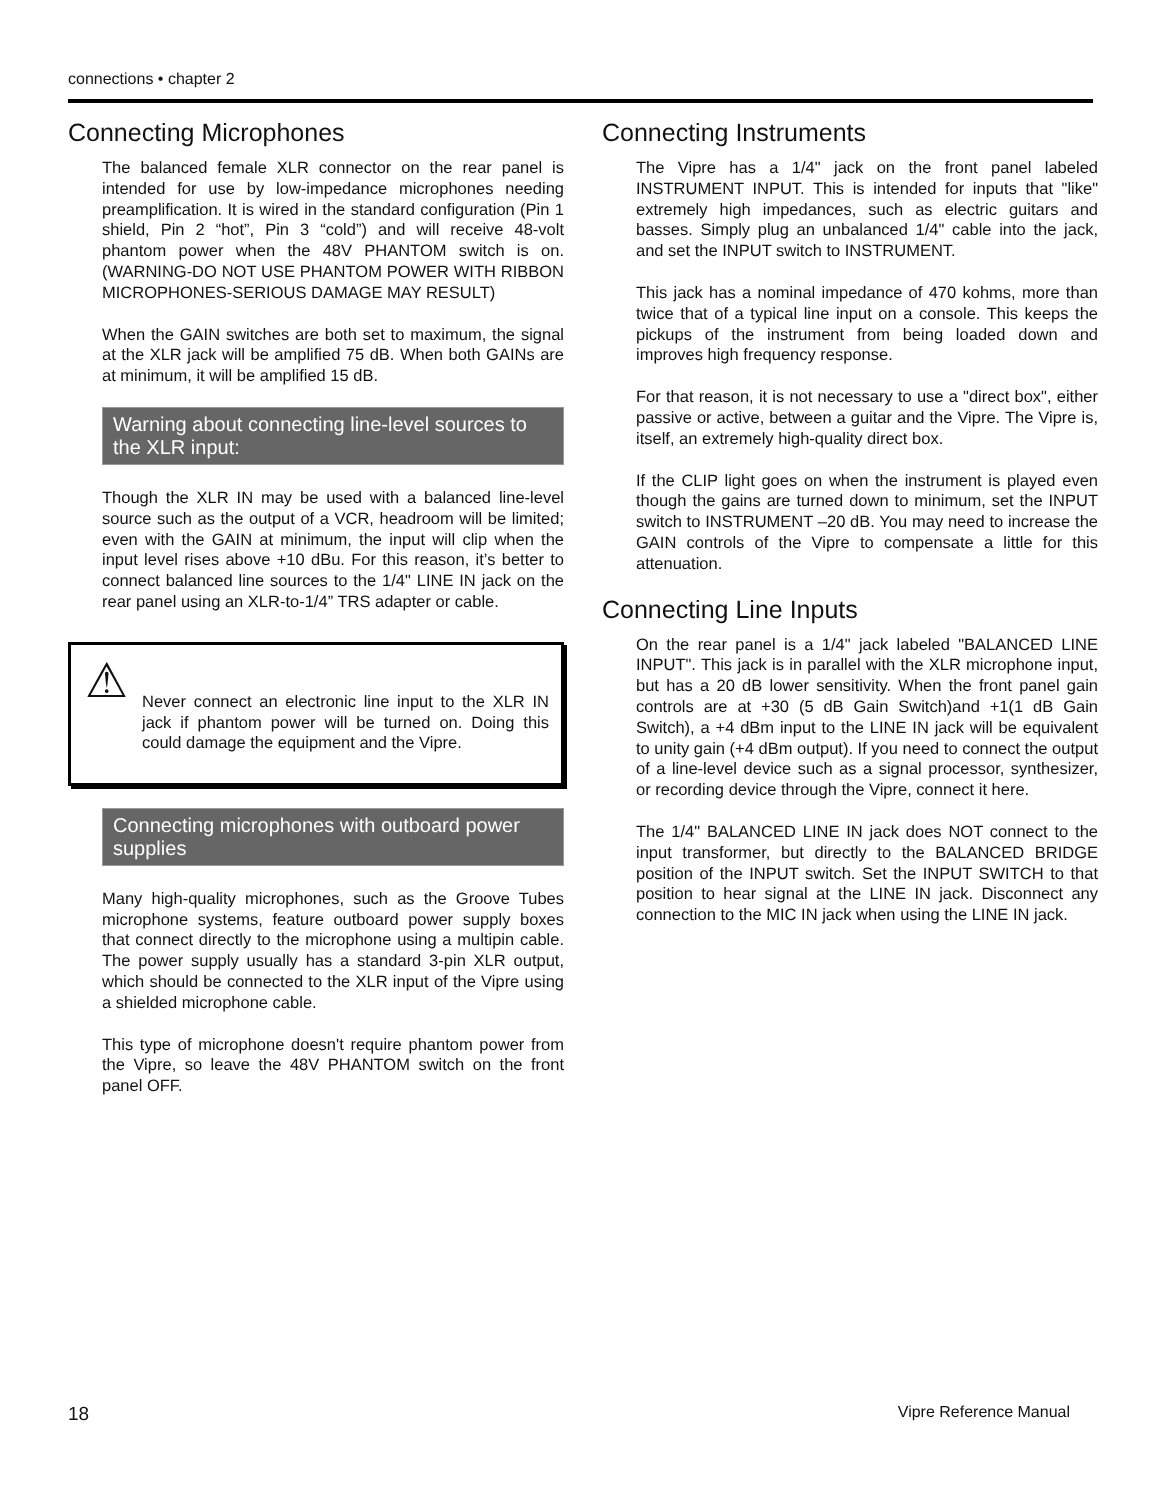connections • chapter 2
Connecting Microphones
The balanced female XLR connector on the rear panel is intended for use by low-impedance microphones needing preamplification. It is wired in the standard configuration (Pin 1 shield, Pin 2 “hot”, Pin 3 “cold”) and will receive 48-volt phantom power when the 48V PHANTOM switch is on. (WARNING-DO NOT USE PHANTOM POWER WITH RIBBON MICROPHONES-SERIOUS DAMAGE MAY RESULT)
When the GAIN switches are both set to maximum, the signal at the XLR jack will be amplified 75 dB. When both GAINs are at minimum, it will be amplified 15 dB.
Warning about connecting line-level sources to the XLR input:
Though the XLR IN may be used with a balanced line-level source such as the output of a VCR, headroom will be limited; even with the GAIN at minimum, the input will clip when the input level rises above +10 dBu. For this reason, it’s better to connect balanced line sources to the 1/4" LINE IN jack on the rear panel using an XLR-to-1/4” TRS adapter or cable.
⚠
Never connect an electronic line input to the XLR IN jack if phantom power will be turned on. Doing this could damage the equipment and the Vipre.
Connecting microphones with outboard power supplies
Many high-quality microphones, such as the Groove Tubes microphone systems, feature outboard power supply boxes that connect directly to the microphone using a multipin cable. The power supply usually has a standard 3-pin XLR output, which should be connected to the XLR input of the Vipre using a shielded microphone cable.
This type of microphone doesn't require phantom power from the Vipre, so leave the 48V PHANTOM switch on the front panel OFF.
Connecting Instruments
The Vipre has a 1/4" jack on the front panel labeled INSTRUMENT INPUT. This is intended for inputs that "like" extremely high impedances, such as electric guitars and basses. Simply plug an unbalanced 1/4" cable into the jack, and set the INPUT switch to INSTRUMENT.
This jack has a nominal impedance of 470 kohms, more than twice that of a typical line input on a console. This keeps the pickups of the instrument from being loaded down and improves high frequency response.
For that reason, it is not necessary to use a "direct box", either passive or active, between a guitar and the Vipre. The Vipre is, itself, an extremely high-quality direct box.
If the CLIP light goes on when the instrument is played even though the gains are turned down to minimum, set the INPUT switch to INSTRUMENT –20 dB. You may need to increase the GAIN controls of the Vipre to compensate a little for this attenuation.
Connecting Line Inputs
On the rear panel is a 1/4" jack labeled "BALANCED LINE INPUT". This jack is in parallel with the XLR microphone input, but has a 20 dB lower sensitivity. When the front panel gain controls are at +30 (5 dB Gain Switch)and +1(1 dB Gain Switch), a +4 dBm input to the LINE IN jack will be equivalent to unity gain (+4 dBm output). If you need to connect the output of a line-level device such as a signal processor, synthesizer, or recording device through the Vipre, connect it here.
The 1/4" BALANCED LINE IN jack does NOT connect to the input transformer, but directly to the BALANCED BRIDGE position of the INPUT switch. Set the INPUT SWITCH to that position to hear signal at the LINE IN jack. Disconnect any connection to the MIC IN jack when using the LINE IN jack.
18 Vipre Reference Manual